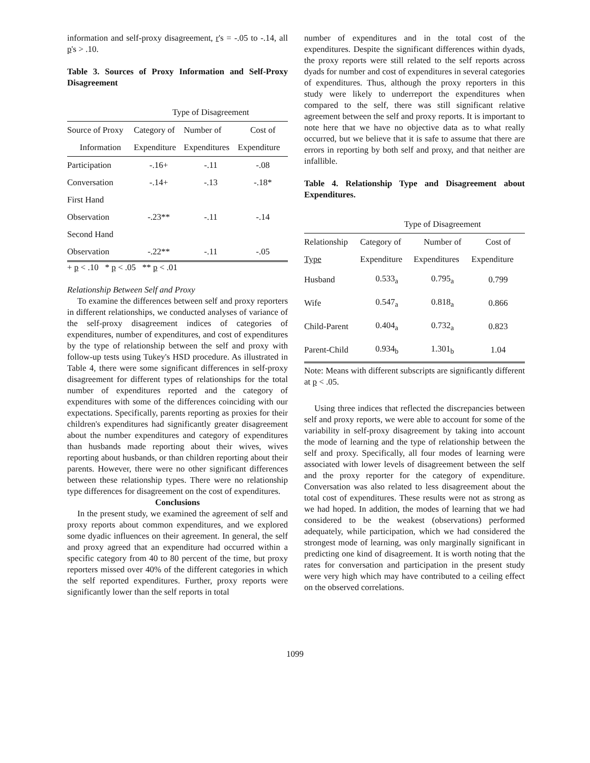information and self-proxy disagreement, r's = -.05 to -.14, all p's > .10.
Table 3. Sources of Proxy Information and Self-Proxy Disagreement
| | Type of Disagreement | | |
| --- | --- | --- | --- |
| Source of Proxy | Category of | Number of | Cost of |
| Information | Expenditure | Expenditures | Expenditure |
| Participation | -.16+ | -.11 | -.08 |
| Conversation | -.14+ | -.13 | -.18* |
| First Hand | | | |
| Observation | -.23** | -.11 | -.14 |
| Second Hand | | | |
| Observation | -.22** | -.11 | -.05 |
+ p < .10 * p < .05 ** p < .01
Relationship Between Self and Proxy
To examine the differences between self and proxy reporters in different relationships, we conducted analyses of variance of the self-proxy disagreement indices of categories of expenditures, number of expenditures, and cost of expenditures by the type of relationship between the self and proxy with follow-up tests using Tukey's HSD procedure. As illustrated in Table 4, there were some significant differences in self-proxy disagreement for different types of relationships for the total number of expenditures reported and the category of expenditures with some of the differences coinciding with our expectations. Specifically, parents reporting as proxies for their children's expenditures had significantly greater disagreement about the number expenditures and category of expenditures than husbands made reporting about their wives, wives reporting about husbands, or than children reporting about their parents. However, there were no other significant differences between these relationship types. There were no relationship type differences for disagreement on the cost of expenditures.
Conclusions
In the present study, we examined the agreement of self and proxy reports about common expenditures, and we explored some dyadic influences on their agreement. In general, the self and proxy agreed that an expenditure had occurred within a specific category from 40 to 80 percent of the time, but proxy reporters missed over 40% of the different categories in which the self reported expenditures. Further, proxy reports were significantly lower than the self reports in total
number of expenditures and in the total cost of the expenditures. Despite the significant differences within dyads, the proxy reports were still related to the self reports across dyads for number and cost of expenditures in several categories of expenditures. Thus, although the proxy reporters in this study were likely to underreport the expenditures when compared to the self, there was still significant relative agreement between the self and proxy reports. It is important to note here that we have no objective data as to what really occurred, but we believe that it is safe to assume that there are errors in reporting by both self and proxy, and that neither are infallible.
Table 4. Relationship Type and Disagreement about Expenditures.
| | Type of Disagreement | | |
| --- | --- | --- | --- |
| Relationship | Category of | Number of | Cost of |
| Type | Expenditure | Expenditures | Expenditure |
| Husband | 0.533<sub>a</sub> | 0.795<sub>a</sub> | 0.799 |
| Wife | 0.547<sub>a</sub> | 0.818<sub>a</sub> | 0.866 |
| Child-Parent | 0.404<sub>a</sub> | 0.732<sub>a</sub> | 0.823 |
| Parent-Child | 0.934<sub>b</sub> | 1.301<sub>b</sub> | 1.04 |
Note: Means with different subscripts are significantly different at p < .05.
Using three indices that reflected the discrepancies between self and proxy reports, we were able to account for some of the variability in self-proxy disagreement by taking into account the mode of learning and the type of relationship between the self and proxy. Specifically, all four modes of learning were associated with lower levels of disagreement between the self and the proxy reporter for the category of expenditure. Conversation was also related to less disagreement about the total cost of expenditures. These results were not as strong as we had hoped. In addition, the modes of learning that we had considered to be the weakest (observations) performed adequately, while participation, which we had considered the strongest mode of learning, was only marginally significant in predicting one kind of disagreement. It is worth noting that the rates for conversation and participation in the present study were very high which may have contributed to a ceiling effect on the observed correlations.
1099